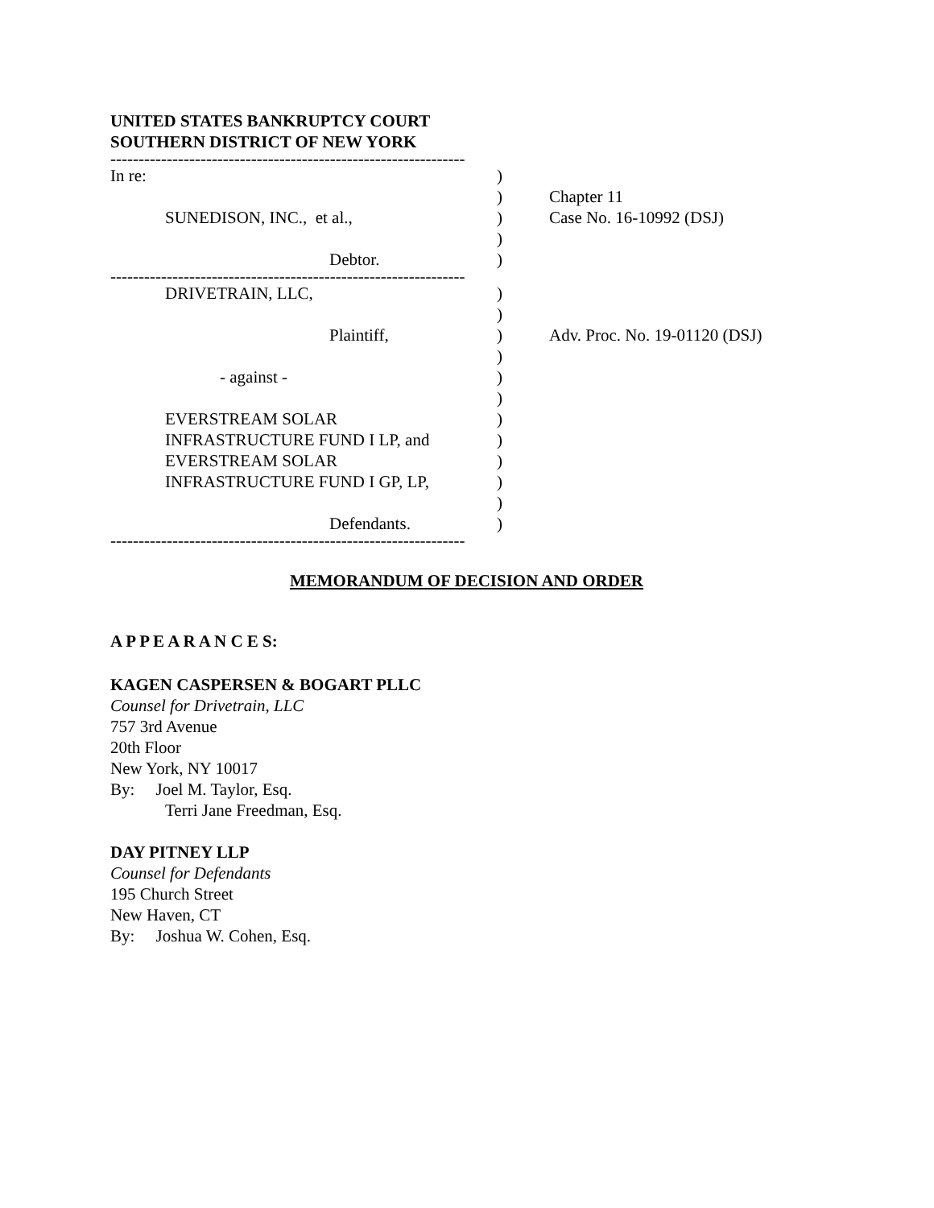UNITED STATES BANKRUPTCY COURT
SOUTHERN DISTRICT OF NEW YORK
---------------------------------------------------------------
In re:
)
)
Chapter 11
SUNEDISON, INC., et al.,
)
Case No. 16-10992 (DSJ)
)
Debtor.
)
---------------------------------------------------------------
DRIVETRAIN, LLC,
)
)
Plaintiff,
)
Adv. Proc. No. 19-01120 (DSJ)
)
- against -
)
)
EVERSTREAM SOLAR
)
INFRASTRUCTURE FUND I LP, and
)
EVERSTREAM SOLAR
)
INFRASTRUCTURE FUND I GP, LP,
)
)
Defendants.
)
---------------------------------------------------------------
MEMORANDUM OF DECISION AND ORDER
A P P E A R A N C E S:
KAGEN CASPERSEN & BOGART PLLC
Counsel for Drivetrain, LLC
757 3rd Avenue
20th Floor
New York, NY 10017
By: Joel M. Taylor, Esq.
Terri Jane Freedman, Esq.
DAY PITNEY LLP
Counsel for Defendants
195 Church Street
New Haven, CT
By: Joshua W. Cohen, Esq.